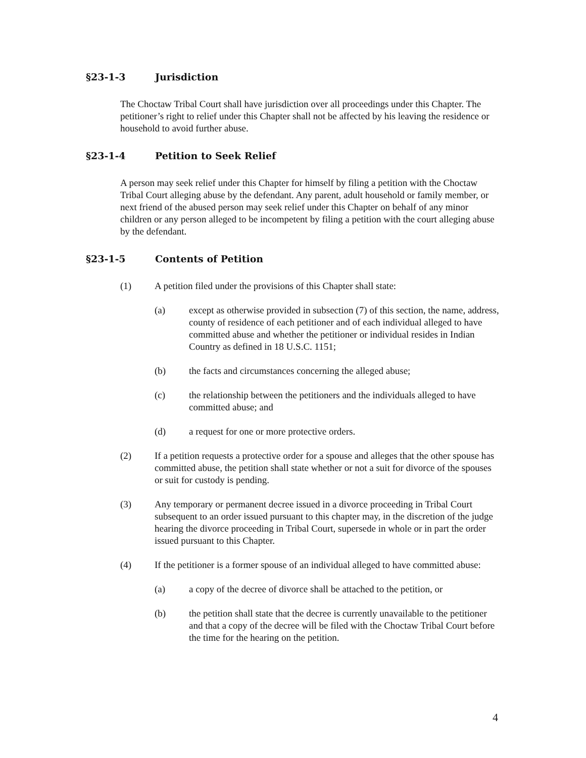§23-1-3 Jurisdiction
The Choctaw Tribal Court shall have jurisdiction over all proceedings under this Chapter. The petitioner’s right to relief under this Chapter shall not be affected by his leaving the residence or household to avoid further abuse.
§23-1-4 Petition to Seek Relief
A person may seek relief under this Chapter for himself by filing a petition with the Choctaw Tribal Court alleging abuse by the defendant. Any parent, adult household or family member, or next friend of the abused person may seek relief under this Chapter on behalf of any minor children or any person alleged to be incompetent by filing a petition with the court alleging abuse by the defendant.
§23-1-5 Contents of Petition
(1) A petition filed under the provisions of this Chapter shall state:
(a) except as otherwise provided in subsection (7) of this section, the name, address, county of residence of each petitioner and of each individual alleged to have committed abuse and whether the petitioner or individual resides in Indian Country as defined in 18 U.S.C. 1151;
(b) the facts and circumstances concerning the alleged abuse;
(c) the relationship between the petitioners and the individuals alleged to have committed abuse; and
(d) a request for one or more protective orders.
(2) If a petition requests a protective order for a spouse and alleges that the other spouse has committed abuse, the petition shall state whether or not a suit for divorce of the spouses or suit for custody is pending.
(3) Any temporary or permanent decree issued in a divorce proceeding in Tribal Court subsequent to an order issued pursuant to this chapter may, in the discretion of the judge hearing the divorce proceeding in Tribal Court, supersede in whole or in part the order issued pursuant to this Chapter.
(4) If the petitioner is a former spouse of an individual alleged to have committed abuse:
(a) a copy of the decree of divorce shall be attached to the petition, or
(b) the petition shall state that the decree is currently unavailable to the petitioner and that a copy of the decree will be filed with the Choctaw Tribal Court before the time for the hearing on the petition.
4